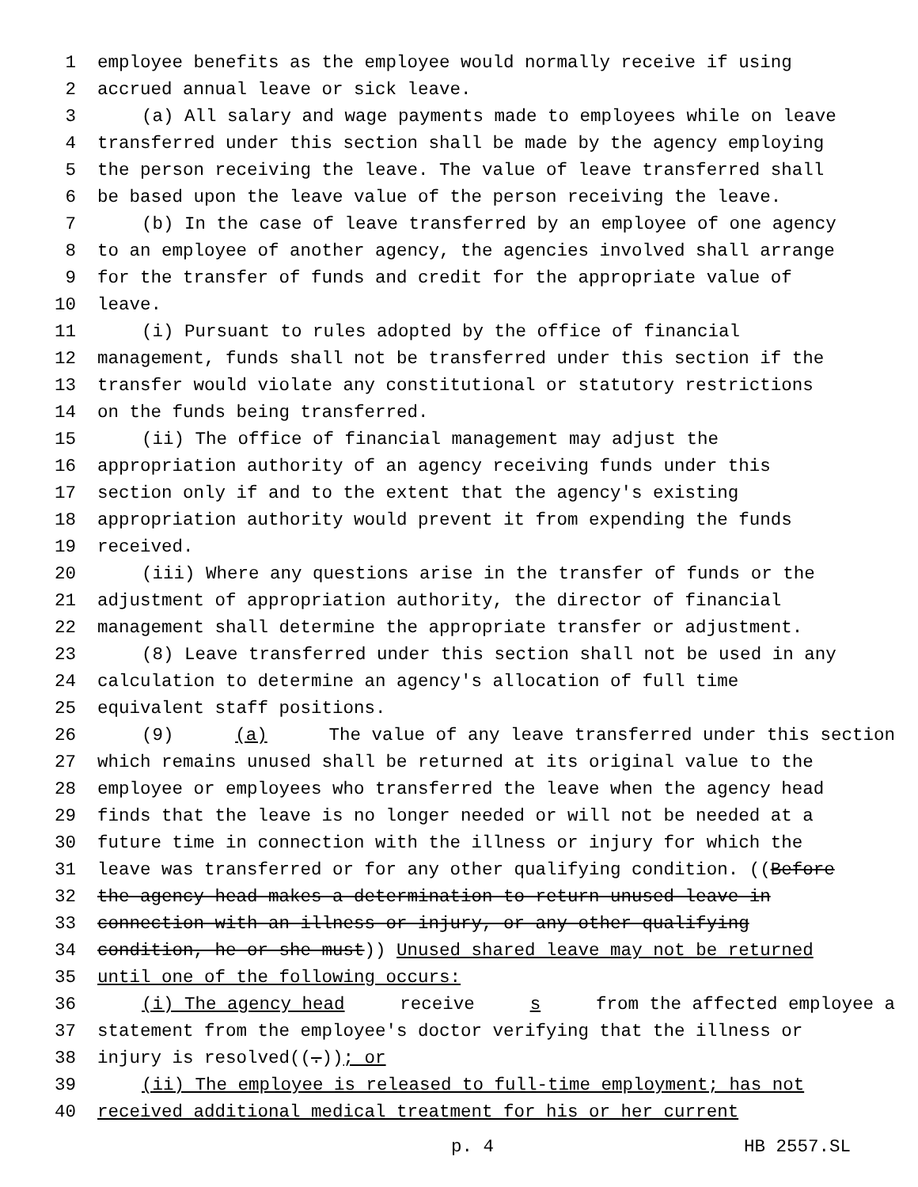1 employee benefits as the employee would normally receive if using
2 accrued annual leave or sick leave.
3 (a) All salary and wage payments made to employees while on leave
4 transferred under this section shall be made by the agency employing
5 the person receiving the leave. The value of leave transferred shall
6 be based upon the leave value of the person receiving the leave.
7 (b) In the case of leave transferred by an employee of one agency
8 to an employee of another agency, the agencies involved shall arrange
9 for the transfer of funds and credit for the appropriate value of
10 leave.
11 (i) Pursuant to rules adopted by the office of financial
12 management, funds shall not be transferred under this section if the
13 transfer would violate any constitutional or statutory restrictions
14 on the funds being transferred.
15 (ii) The office of financial management may adjust the
16 appropriation authority of an agency receiving funds under this
17 section only if and to the extent that the agency's existing
18 appropriation authority would prevent it from expending the funds
19 received.
20 (iii) Where any questions arise in the transfer of funds or the
21 adjustment of appropriation authority, the director of financial
22 management shall determine the appropriate transfer or adjustment.
23 (8) Leave transferred under this section shall not be used in any
24 calculation to determine an agency's allocation of full time
25 equivalent staff positions.
26 (9) (a) The value of any leave transferred under this section
27 which remains unused shall be returned at its original value to the
28 employee or employees who transferred the leave when the agency head
29 finds that the leave is no longer needed or will not be needed at a
30 future time in connection with the illness or injury for which the
31 leave was transferred or for any other qualifying condition. ((Before
32 the agency head makes a determination to return unused leave in
33 connection with an illness or injury, or any other qualifying
34 condition, he or she must)) Unused shared leave may not be returned
35 until one of the following occurs:
36 (i) The agency head receive s from the affected employee a
37 statement from the employee's doctor verifying that the illness or
38 injury is resolved((.)); or
39 (ii) The employee is released to full-time employment; has not
40 received additional medical treatment for his or her current
p. 4 HB 2557.SL